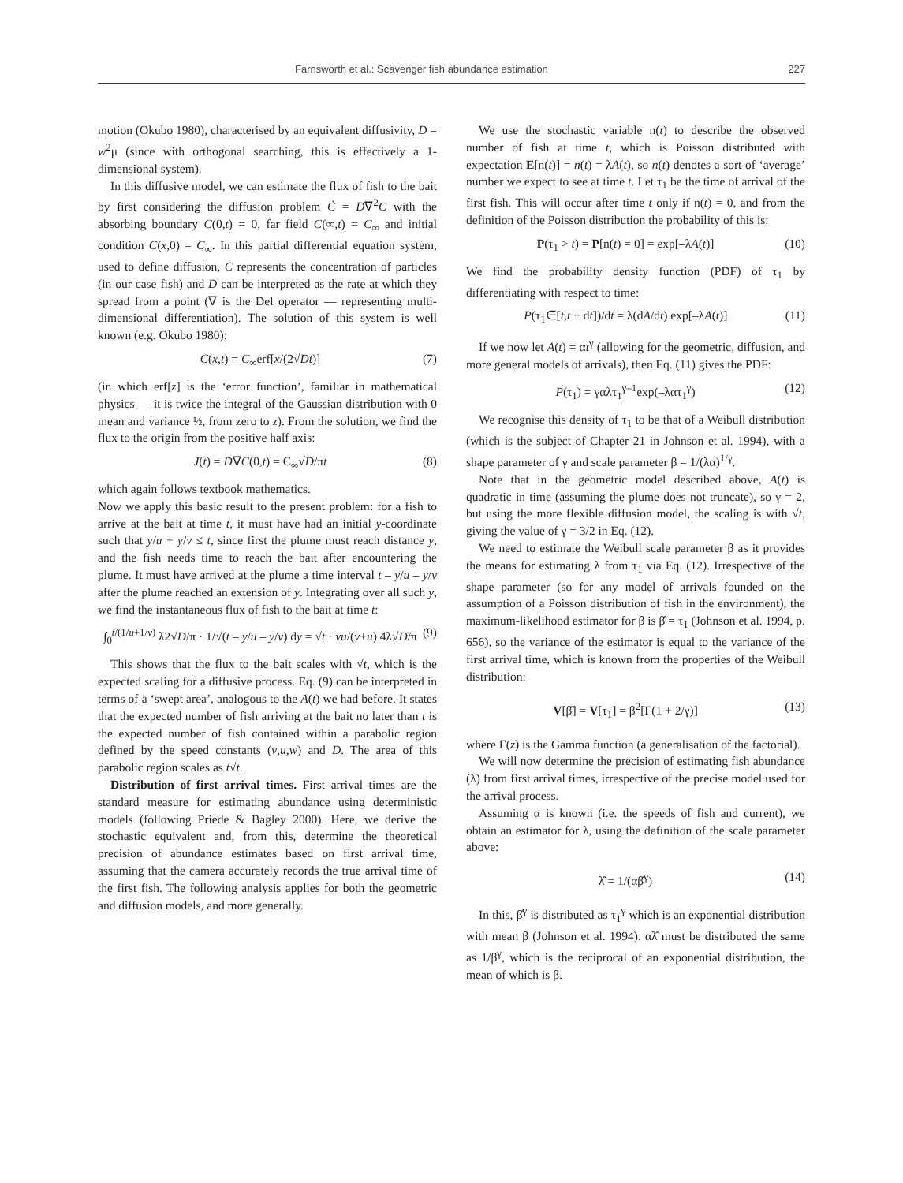Farnsworth et al.: Scavenger fish abundance estimation 227
motion (Okubo 1980), characterised by an equivalent diffusivity, D = w<sup>2</sup>μ (since with orthogonal searching, this is effectively a 1-dimensional system).
In this diffusive model, we can estimate the flux of fish to the bait by first considering the diffusion problem Ċ = D∇<sup>2</sup>C with the absorbing boundary C(0,t) = 0, far field C(∞,t) = C<sub>∞</sub> and initial condition C(x,0) = C<sub>∞</sub>. In this partial differential equation system, used to define diffusion, C represents the concentration of particles (in our case fish) and D can be interpreted as the rate at which they spread from a point (∇ is the Del operator — representing multi-dimensional differentiation). The solution of this system is well known (e.g. Okubo 1980):
C(x,t) = C<sub>∞</sub>erf[x/(2√Dt)] (7)
(in which erf[z] is the ‘error function’, familiar in mathematical physics — it is twice the integral of the Gaussian distribution with 0 mean and variance ½, from zero to z). From the solution, we find the flux to the origin from the positive half axis:
J(t) = D∇C(0,t) = C<sub>∞</sub>√D/πt (8)
which again follows textbook mathematics.
Now we apply this basic result to the present problem: for a fish to arrive at the bait at time t, it must have had an initial y-coordinate such that y/u + y/v ≤ t, since first the plume must reach distance y, and the fish needs time to reach the bait after encountering the plume. It must have arrived at the plume a time interval t – y/u – y/v after the plume reached an extension of y. Integrating over all such y, we find the instantaneous flux of fish to the bait at time t:
∫<sub>0</sub><sup>t/(1/u+1/v)</sup> λ2√D/π · 1/√(t – y/u – y/v) dy = √t · vu/(v+u) 4λ√D/π (9)
This shows that the flux to the bait scales with √t, which is the expected scaling for a diffusive process. Eq. (9) can be interpreted in terms of a ‘swept area’, analogous to the A(t) we had before. It states that the expected number of fish arriving at the bait no later than t is the expected number of fish contained within a parabolic region defined by the speed constants (v,u,w) and D. The area of this parabolic region scales as t√t.
Distribution of first arrival times. First arrival times are the standard measure for estimating abundance using deterministic models (following Priede & Bagley 2000). Here, we derive the stochastic equivalent and, from this, determine the theoretical precision of abundance estimates based on first arrival time, assuming that the camera accurately records the true arrival time of the first fish. The following analysis applies for both the geometric and diffusion models, and more generally.
We use the stochastic variable n(t) to describe the observed number of fish at time t, which is Poisson distributed with expectation E[n(t)] = n(t) = λA(t), so n(t) denotes a sort of ‘average’ number we expect to see at time t. Let τ<sub>1</sub> be the time of arrival of the first fish. This will occur after time t only if n(t) = 0, and from the definition of the Poisson distribution the probability of this is:
P(τ<sub>1</sub> > t) = P[n(t) = 0] = exp[–λA(t)] (10)
We find the probability density function (PDF) of τ<sub>1</sub> by differentiating with respect to time:
P(τ<sub>1</sub>∈[t,t + dt])/dt = λ(dA/dt) exp[–λA(t)] (11)
If we now let A(t) = αt<sup>γ</sup> (allowing for the geometric, diffusion, and more general models of arrivals), then Eq. (11) gives the PDF:
P(τ<sub>1</sub>) = γαλτ<sub>1</sub><sup>γ–1</sup>exp(–λατ<sub>1</sub><sup>γ</sup>) (12)
We recognise this density of τ<sub>1</sub> to be that of a Weibull distribution (which is the subject of Chapter 21 in Johnson et al. 1994), with a shape parameter of γ and scale parameter β = 1/(λα)<sup>1/γ</sup>.
Note that in the geometric model described above, A(t) is quadratic in time (assuming the plume does not truncate), so γ = 2, but using the more flexible diffusion model, the scaling is with √t, giving the value of γ = 3/2 in Eq. (12).
We need to estimate the Weibull scale parameter β as it provides the means for estimating λ from τ<sub>1</sub> via Eq. (12). Irrespective of the shape parameter (so for any model of arrivals founded on the assumption of a Poisson distribution of fish in the environment), the maximum-likelihood estimator for β is β̂ = τ<sub>1</sub> (Johnson et al. 1994, p. 656), so the variance of the estimator is equal to the variance of the first arrival time, which is known from the properties of the Weibull distribution:
V[β̂] = V[τ<sub>1</sub>] = β<sup>2</sup>[Γ(1 + 2/γ)] (13)
where Γ(z) is the Gamma function (a generalisation of the factorial).
We will now determine the precision of estimating fish abundance (λ) from first arrival times, irrespective of the precise model used for the arrival process.
Assuming α is known (i.e. the speeds of fish and current), we obtain an estimator for λ, using the definition of the scale parameter above:
λ̂ = 1/(αβ̂<sup>γ</sup>) (14)
In this, β̂<sup>γ</sup> is distributed as τ<sub>1</sub><sup>γ</sup> which is an exponential distribution with mean β (Johnson et al. 1994). αλ̂ must be distributed the same as 1/β<sup>γ</sup>, which is the reciprocal of an exponential distribution, the mean of which is β.